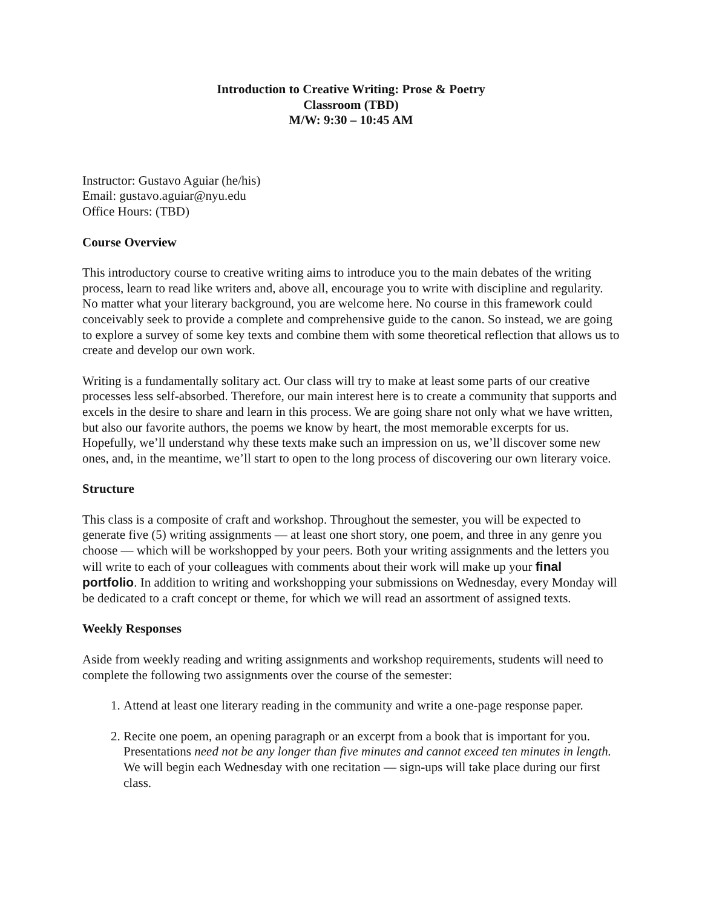Introduction to Creative Writing: Prose & Poetry
Classroom (TBD)
M/W: 9:30 – 10:45 AM
Instructor: Gustavo Aguiar (he/his)
Email: gustavo.aguiar@nyu.edu
Office Hours: (TBD)
Course Overview
This introductory course to creative writing aims to introduce you to the main debates of the writing process, learn to read like writers and, above all, encourage you to write with discipline and regularity. No matter what your literary background, you are welcome here. No course in this framework could conceivably seek to provide a complete and comprehensive guide to the canon. So instead, we are going to explore a survey of some key texts and combine them with some theoretical reflection that allows us to create and develop our own work.
Writing is a fundamentally solitary act. Our class will try to make at least some parts of our creative processes less self-absorbed. Therefore, our main interest here is to create a community that supports and excels in the desire to share and learn in this process. We are going share not only what we have written, but also our favorite authors, the poems we know by heart, the most memorable excerpts for us. Hopefully, we’ll understand why these texts make such an impression on us, we’ll discover some new ones, and, in the meantime, we’ll start to open to the long process of discovering our own literary voice.
Structure
This class is a composite of craft and workshop. Throughout the semester, you will be expected to generate five (5) writing assignments — at least one short story, one poem, and three in any genre you choose — which will be workshopped by your peers. Both your writing assignments and the letters you will write to each of your colleagues with comments about their work will make up your final portfolio. In addition to writing and workshopping your submissions on Wednesday, every Monday will be dedicated to a craft concept or theme, for which we will read an assortment of assigned texts.
Weekly Responses
Aside from weekly reading and writing assignments and workshop requirements, students will need to complete the following two assignments over the course of the semester:
1. Attend at least one literary reading in the community and write a one-page response paper.
2. Recite one poem, an opening paragraph or an excerpt from a book that is important for you. Presentations need not be any longer than five minutes and cannot exceed ten minutes in length. We will begin each Wednesday with one recitation — sign-ups will take place during our first class.